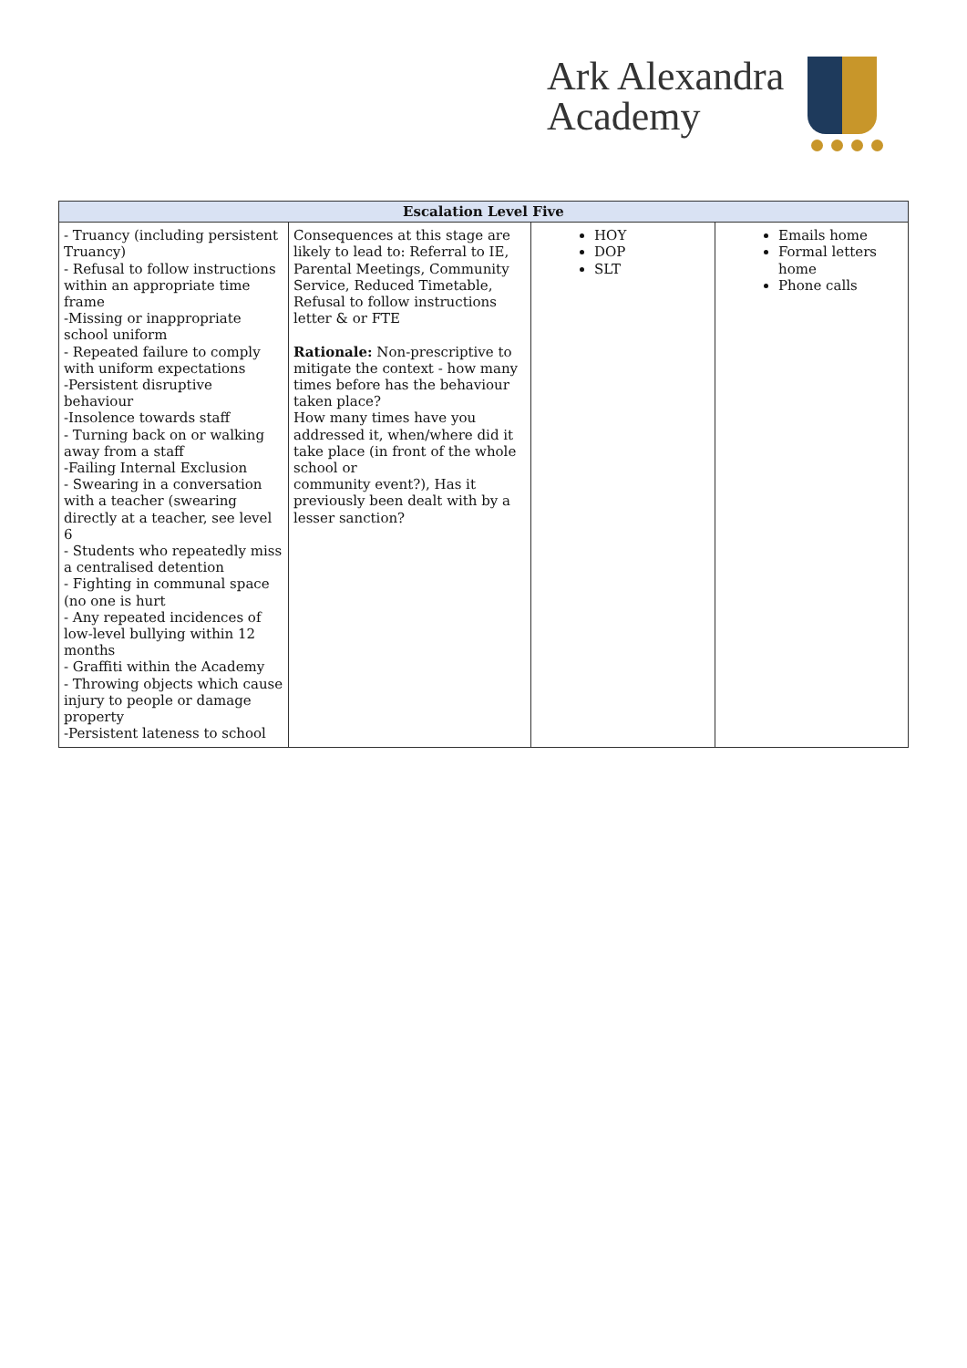Ark Alexandra
Academy
| Escalation Level Five | | | |
| --- | --- | --- | --- |
| - Truancy (including persistent Truancy) - Refusal to follow instructions within an appropriate time frame -Missing or inappropriate school uniform - Repeated failure to comply with uniform expectations -Persistent disruptive behaviour -Insolence towards staff - Turning back on or walking away from a staff -Failing Internal Exclusion - Swearing in a conversation with a teacher (swearing directly at a teacher, see level 6 - Students who repeatedly miss a centralised detention - Fighting in communal space (no one is hurt - Any repeated incidences of low-level bullying within 12 months - Graffiti within the Academy - Throwing objects which cause injury to people or damage property -Persistent lateness to school | Consequences at this stage are likely to lead to: Referral to IE, Parental Meetings, Community Service, Reduced Timetable, Refusal to follow instructions letter & or FTE Rationale: Non-prescriptive to mitigate the context - how many times before has the behaviour taken place? How many times have you addressed it, when/where did it take place (in front of the whole school or community event?), Has it previously been dealt with by a lesser sanction? | HOY DOP SLT | Emails home Formal letters home Phone calls |